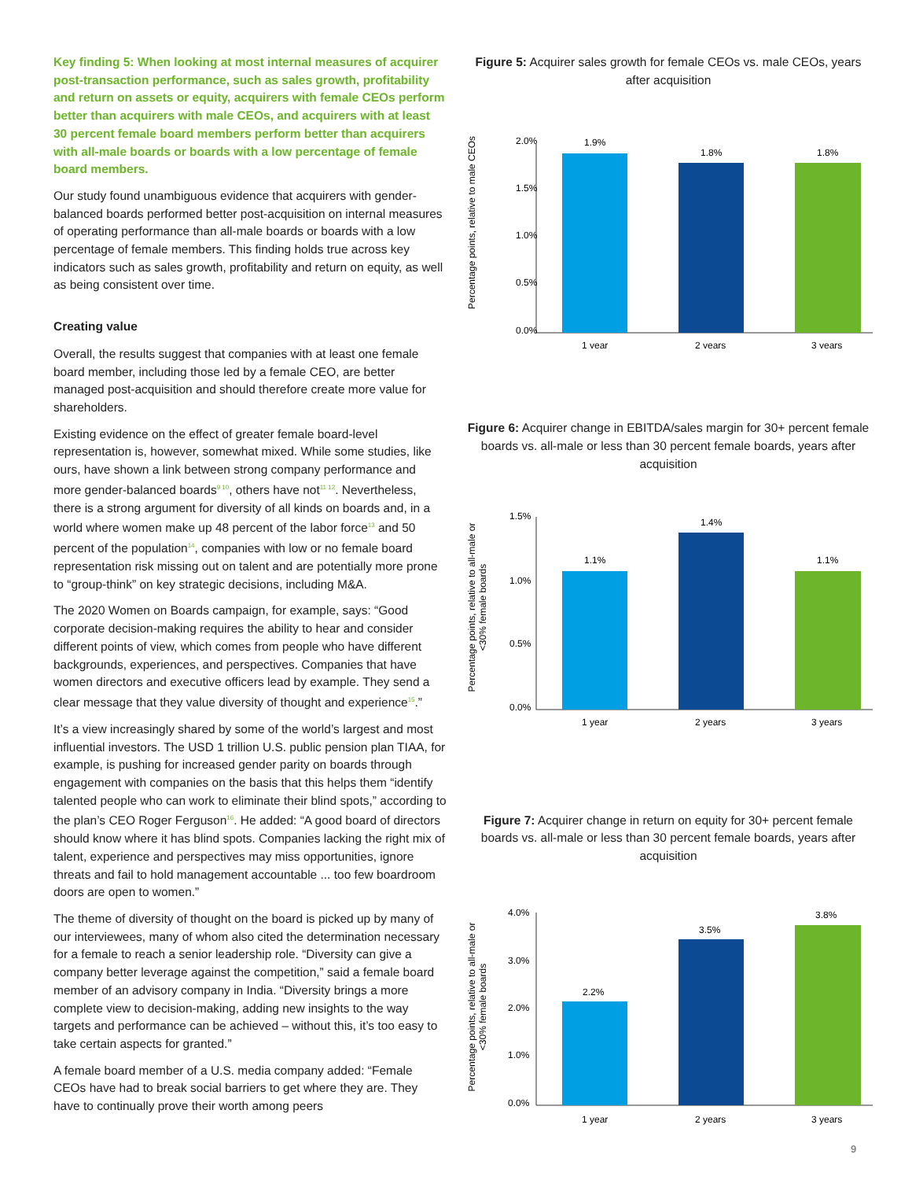Key finding 5: When looking at most internal measures of acquirer post-transaction performance, such as sales growth, profitability and return on assets or equity, acquirers with female CEOs perform better than acquirers with male CEOs, and acquirers with at least 30 percent female board members perform better than acquirers with all-male boards or boards with a low percentage of female board members.
Our study found unambiguous evidence that acquirers with gender-balanced boards performed better post-acquisition on internal measures of operating performance than all-male boards or boards with a low percentage of female members. This finding holds true across key indicators such as sales growth, profitability and return on equity, as well as being consistent over time.
Creating value
Overall, the results suggest that companies with at least one female board member, including those led by a female CEO, are better managed post-acquisition and should therefore create more value for shareholders.
Existing evidence on the effect of greater female board-level representation is, however, somewhat mixed. While some studies, like ours, have shown a link between strong company performance and more gender-balanced boards<sup>9 10</sup>, others have not<sup>11 12</sup>. Nevertheless, there is a strong argument for diversity of all kinds on boards and, in a world where women make up 48 percent of the labor force<sup>13</sup> and 50 percent of the population<sup>14</sup>, companies with low or no female board representation risk missing out on talent and are potentially more prone to “group-think” on key strategic decisions, including M&A.
The 2020 Women on Boards campaign, for example, says: “Good corporate decision-making requires the ability to hear and consider different points of view, which comes from people who have different backgrounds, experiences, and perspectives. Companies that have women directors and executive officers lead by example. They send a clear message that they value diversity of thought and experience<sup>15</sup>.”
It’s a view increasingly shared by some of the world’s largest and most influential investors. The USD 1 trillion U.S. public pension plan TIAA, for example, is pushing for increased gender parity on boards through engagement with companies on the basis that this helps them “identify talented people who can work to eliminate their blind spots,” according to the plan’s CEO Roger Ferguson<sup>16</sup>. He added: “A good board of directors should know where it has blind spots. Companies lacking the right mix of talent, experience and perspectives may miss opportunities, ignore threats and fail to hold management accountable ... too few boardroom doors are open to women.”
The theme of diversity of thought on the board is picked up by many of our interviewees, many of whom also cited the determination necessary for a female to reach a senior leadership role. “Diversity can give a company better leverage against the competition,” said a female board member of an advisory company in India. “Diversity brings a more complete view to decision-making, adding new insights to the way targets and performance can be achieved – without this, it’s too easy to take certain aspects for granted.”
A female board member of a U.S. media company added: “Female CEOs have had to break social barriers to get where they are. They have to continually prove their worth among peers
Figure 5: Acquirer sales growth for female CEOs vs. male CEOs, years after acquisition
Percentage points, relative to male CEOs
2.0%
1.5%
1.0%
0.5%
0.0%
1.9%
1.8%
1.8%
1 year
2 years
3 years
Figure 6: Acquirer change in EBITDA/sales margin for 30+ percent female boards vs. all-male or less than 30 percent female boards, years after acquisition
Percentage points, relative to all-male or
<30% female boards
1.5%
1.0%
0.5%
0.0%
1.1%
1.4%
1.1%
1 year
2 years
3 years
Figure 7: Acquirer change in return on equity for 30+ percent female boards vs. all-male or less than 30 percent female boards, years after acquisition
Percentage points, relative to all-male or
<30% female boards
4.0%
3.0%
2.0%
1.0%
0.0%
2.2%
3.5%
3.8%
1 year
2 years
3 years
9